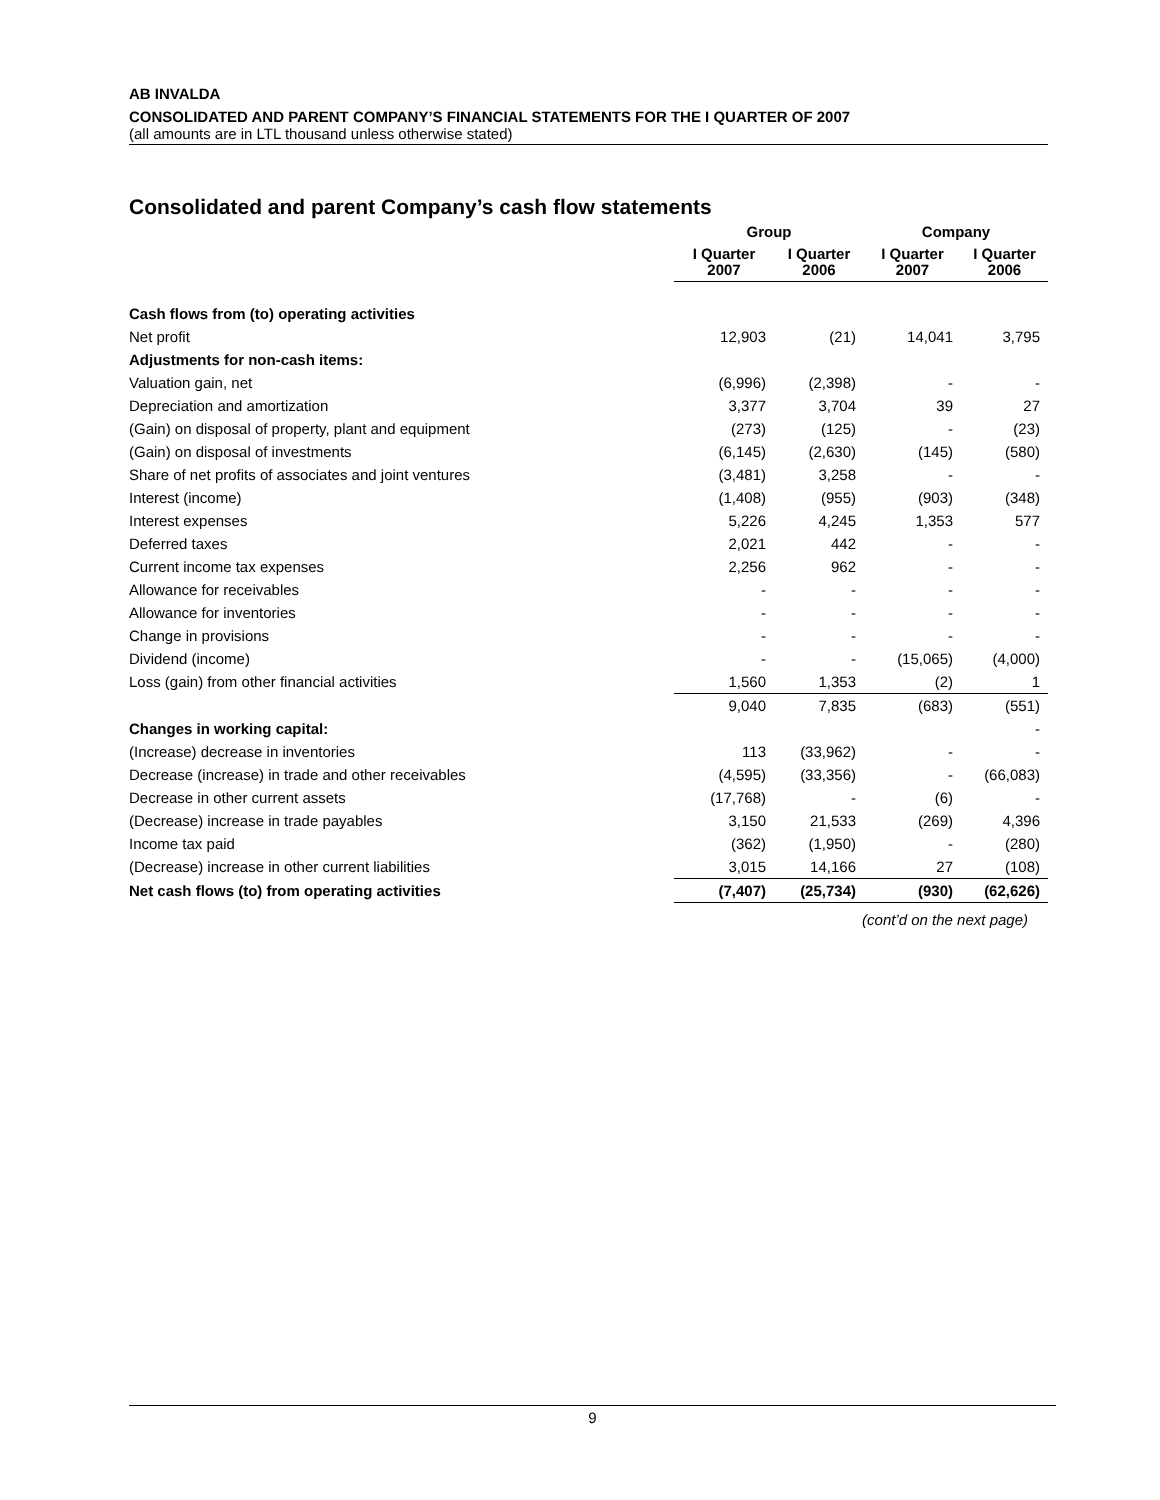AB INVALDA
CONSOLIDATED AND PARENT COMPANY’S FINANCIAL STATEMENTS FOR THE I QUARTER OF 2007
(all amounts are in LTL thousand unless otherwise stated)
Consolidated and parent Company’s cash flow statements
| | Group | | Company | |
| --- | --- | --- | --- | --- |
| | I Quarter 2007 | I Quarter 2006 | I Quarter 2007 | I Quarter 2006 |
| Cash flows from (to) operating activities | | | | |
| Net profit | 12,903 | (21) | 14,041 | 3,795 |
| Adjustments for non-cash items: | | | | |
| Valuation gain, net | (6,996) | (2,398) | - | - |
| Depreciation and amortization | 3,377 | 3,704 | 39 | 27 |
| (Gain) on disposal of property, plant and equipment | (273) | (125) | - | (23) |
| (Gain) on disposal of investments | (6,145) | (2,630) | (145) | (580) |
| Share of net profits of associates and joint ventures | (3,481) | 3,258 | - | - |
| Interest (income) | (1,408) | (955) | (903) | (348) |
| Interest expenses | 5,226 | 4,245 | 1,353 | 577 |
| Deferred taxes | 2,021 | 442 | - | - |
| Current income tax expenses | 2,256 | 962 | - | - |
| Allowance for receivables | - | - | - | - |
| Allowance for inventories | - | - | - | - |
| Change in provisions | - | - | - | - |
| Dividend (income) | - | - | (15,065) | (4,000) |
| Loss (gain) from other financial activities | 1,560 | 1,353 | (2) | 1 |
| | 9,040 | 7,835 | (683) | (551) |
| Changes in working capital: | | | | - |
| (Increase) decrease in inventories | 113 | (33,962) | - | - |
| Decrease (increase) in trade and other receivables | (4,595) | (33,356) | - | (66,083) |
| Decrease in other current assets | (17,768) | - | (6) | - |
| (Decrease) increase in trade payables | 3,150 | 21,533 | (269) | 4,396 |
| Income tax paid | (362) | (1,950) | - | (280) |
| (Decrease) increase in other current liabilities | 3,015 | 14,166 | 27 | (108) |
| Net cash flows (to) from operating activities | (7,407) | (25,734) | (930) | (62,626) |
| | | (cont’d on the next page) | | |
9